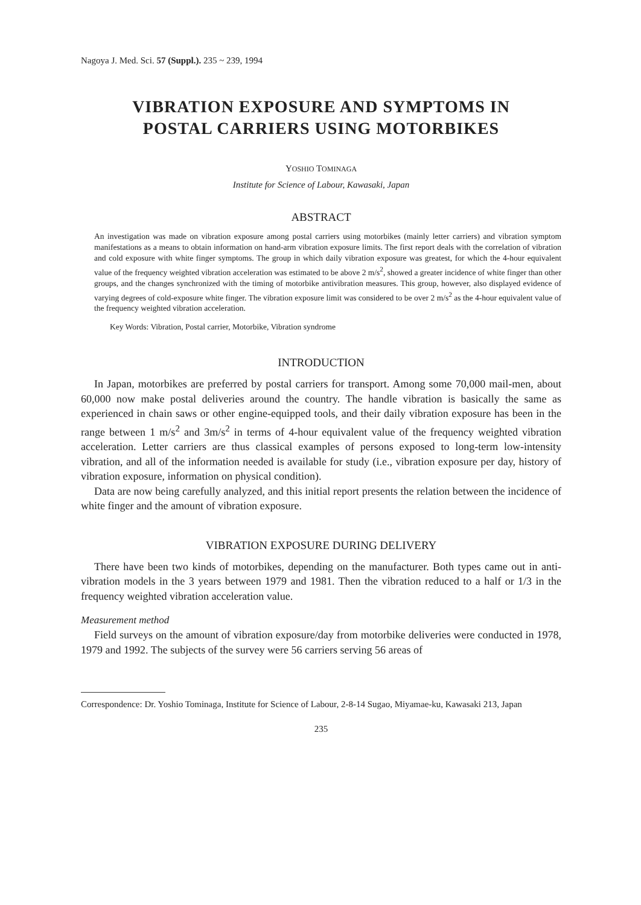Nagoya J. Med. Sci. 57 (Suppl.). 235 ~ 239, 1994
VIBRATION EXPOSURE AND SYMPTOMS IN
POSTAL CARRIERS USING MOTORBIKES
YOSHIO TOMINAGA
Institute for Science of Labour, Kawasaki, Japan
ABSTRACT
An investigation was made on vibration exposure among postal carriers using motorbikes (mainly letter carriers) and vibration symptom manifestations as a means to obtain information on hand-arm vibration exposure limits. The first report deals with the correlation of vibration and cold exposure with white finger symptoms. The group in which daily vibration exposure was greatest, for which the 4-hour equivalent value of the frequency weighted vibration acceleration was estimated to be above 2 m/s<sup>2</sup>, showed a greater incidence of white finger than other groups, and the changes synchronized with the timing of motorbike antivibration measures. This group, however, also displayed evidence of varying degrees of cold-exposure white finger. The vibration exposure limit was considered to be over 2 m/s<sup>2</sup> as the 4-hour equivalent value of the frequency weighted vibration acceleration.
Key Words: Vibration, Postal carrier, Motorbike, Vibration syndrome
INTRODUCTION
In Japan, motorbikes are preferred by postal carriers for transport. Among some 70,000 mail-men, about 60,000 now make postal deliveries around the country. The handle vibration is basically the same as experienced in chain saws or other engine-equipped tools, and their daily vibration exposure has been in the range between 1 m/s<sup>2</sup> and 3m/s<sup>2</sup> in terms of 4-hour equivalent value of the frequency weighted vibration acceleration. Letter carriers are thus classical examples of persons exposed to long-term low-intensity vibration, and all of the information needed is available for study (i.e., vibration exposure per day, history of vibration exposure, information on physical condition).
Data are now being carefully analyzed, and this initial report presents the relation between the incidence of white finger and the amount of vibration exposure.
VIBRATION EXPOSURE DURING DELIVERY
There have been two kinds of motorbikes, depending on the manufacturer. Both types came out in anti-vibration models in the 3 years between 1979 and 1981. Then the vibration reduced to a half or 1/3 in the frequency weighted vibration acceleration value.
Measurement method
Field surveys on the amount of vibration exposure/day from motorbike deliveries were conducted in 1978, 1979 and 1992. The subjects of the survey were 56 carriers serving 56 areas of
Correspondence: Dr. Yoshio Tominaga, Institute for Science of Labour, 2-8-14 Sugao, Miyamae-ku, Kawasaki 213, Japan
235